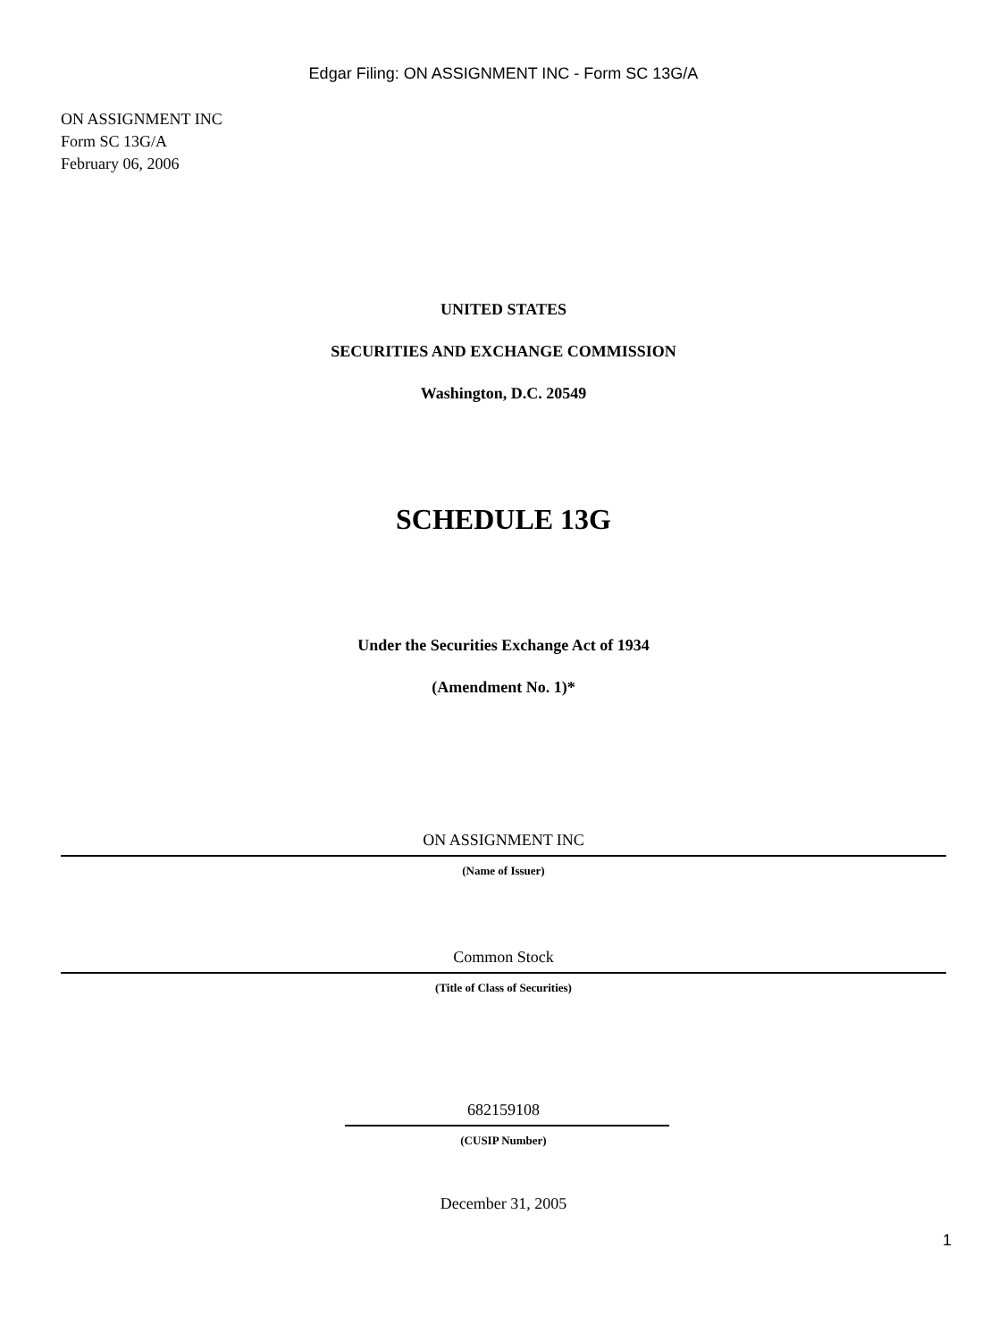Edgar Filing: ON ASSIGNMENT INC - Form SC 13G/A
ON ASSIGNMENT INC
Form SC 13G/A
February 06, 2006
UNITED STATES
SECURITIES AND EXCHANGE COMMISSION
Washington, D.C. 20549
SCHEDULE 13G
Under the Securities Exchange Act of 1934
(Amendment No. 1)*
ON ASSIGNMENT INC
(Name of Issuer)
Common Stock
(Title of Class of Securities)
682159108
(CUSIP Number)
December 31, 2005
1